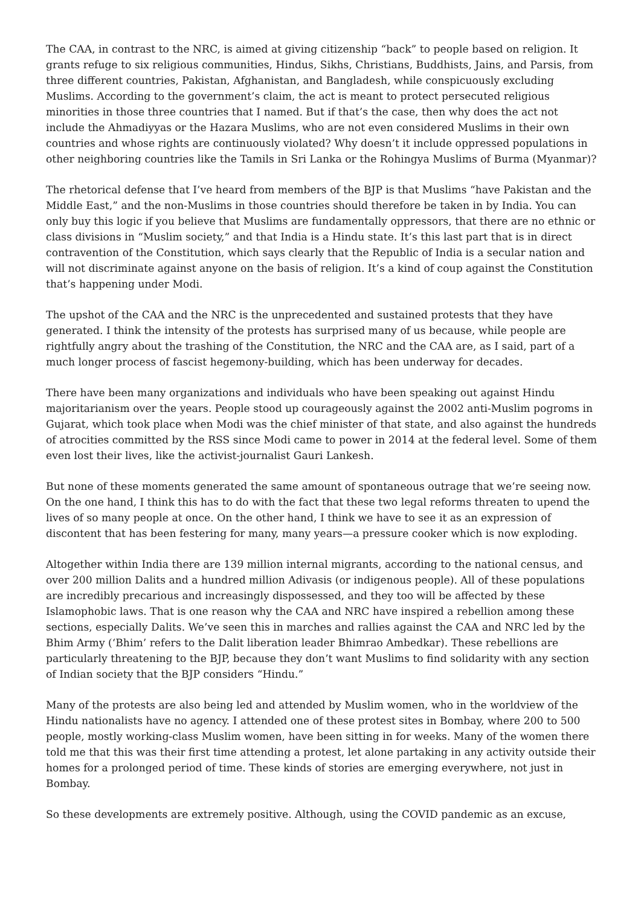The CAA, in contrast to the NRC, is aimed at giving citizenship “back” to people based on religion. It grants refuge to six religious communities, Hindus, Sikhs, Christians, Buddhists, Jains, and Parsis, from three different countries, Pakistan, Afghanistan, and Bangladesh, while conspicuously excluding Muslims. According to the government’s claim, the act is meant to protect persecuted religious minorities in those three countries that I named. But if that’s the case, then why does the act not include the Ahmadiyyas or the Hazara Muslims, who are not even considered Muslims in their own countries and whose rights are continuously violated? Why doesn’t it include oppressed populations in other neighboring countries like the Tamils in Sri Lanka or the Rohingya Muslims of Burma (Myanmar)?
The rhetorical defense that I’ve heard from members of the BJP is that Muslims “have Pakistan and the Middle East,” and the non-Muslims in those countries should therefore be taken in by India. You can only buy this logic if you believe that Muslims are fundamentally oppressors, that there are no ethnic or class divisions in “Muslim society,” and that India is a Hindu state. It’s this last part that is in direct contravention of the Constitution, which says clearly that the Republic of India is a secular nation and will not discriminate against anyone on the basis of religion. It’s a kind of coup against the Constitution that’s happening under Modi.
The upshot of the CAA and the NRC is the unprecedented and sustained protests that they have generated. I think the intensity of the protests has surprised many of us because, while people are rightfully angry about the trashing of the Constitution, the NRC and the CAA are, as I said, part of a much longer process of fascist hegemony-building, which has been underway for decades.
There have been many organizations and individuals who have been speaking out against Hindu majoritarianism over the years. People stood up courageously against the 2002 anti-Muslim pogroms in Gujarat, which took place when Modi was the chief minister of that state, and also against the hundreds of atrocities committed by the RSS since Modi came to power in 2014 at the federal level. Some of them even lost their lives, like the activist-journalist Gauri Lankesh.
But none of these moments generated the same amount of spontaneous outrage that we’re seeing now. On the one hand, I think this has to do with the fact that these two legal reforms threaten to upend the lives of so many people at once. On the other hand, I think we have to see it as an expression of discontent that has been festering for many, many years—a pressure cooker which is now exploding.
Altogether within India there are 139 million internal migrants, according to the national census, and over 200 million Dalits and a hundred million Adivasis (or indigenous people). All of these populations are incredibly precarious and increasingly dispossessed, and they too will be affected by these Islamophobic laws. That is one reason why the CAA and NRC have inspired a rebellion among these sections, especially Dalits. We’ve seen this in marches and rallies against the CAA and NRC led by the Bhim Army (‘Bhim’ refers to the Dalit liberation leader Bhimrao Ambedkar). These rebellions are particularly threatening to the BJP, because they don’t want Muslims to find solidarity with any section of Indian society that the BJP considers “Hindu.”
Many of the protests are also being led and attended by Muslim women, who in the worldview of the Hindu nationalists have no agency. I attended one of these protest sites in Bombay, where 200 to 500 people, mostly working-class Muslim women, have been sitting in for weeks. Many of the women there told me that this was their first time attending a protest, let alone partaking in any activity outside their homes for a prolonged period of time. These kinds of stories are emerging everywhere, not just in Bombay.
So these developments are extremely positive. Although, using the COVID pandemic as an excuse,